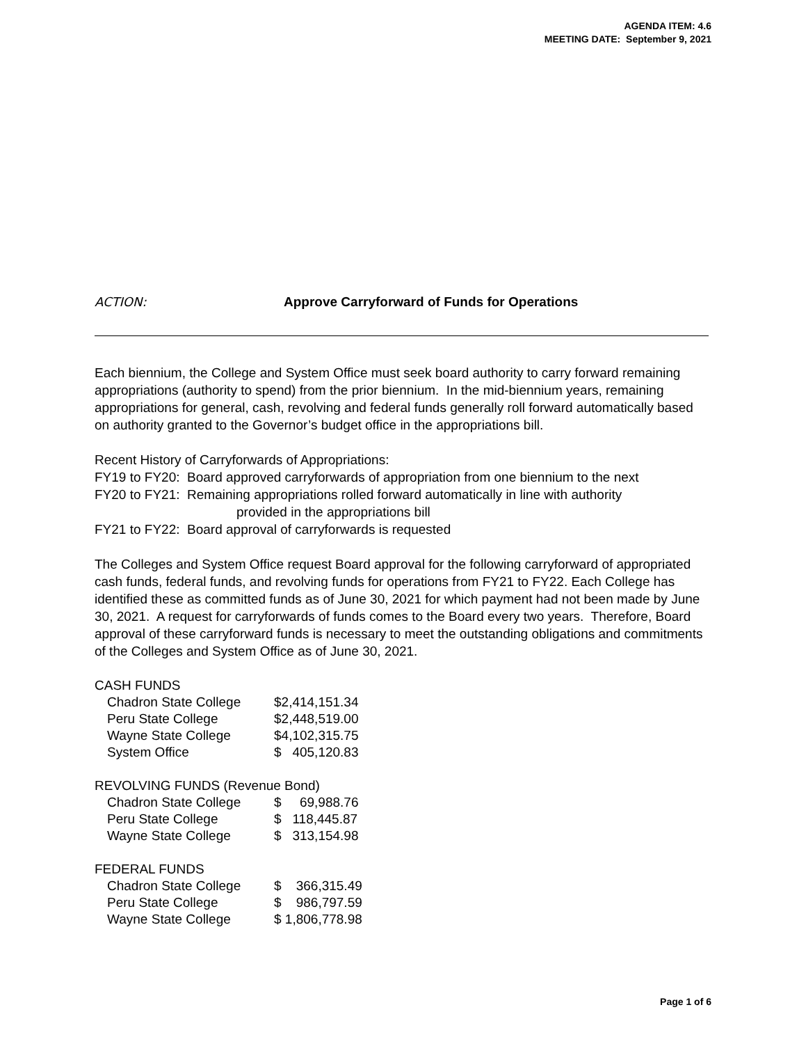AGENDA ITEM: 4.6
MEETING DATE: September 9, 2021
ACTION: Approve Carryforward of Funds for Operations
Each biennium, the College and System Office must seek board authority to carry forward remaining appropriations (authority to spend) from the prior biennium. In the mid-biennium years, remaining appropriations for general, cash, revolving and federal funds generally roll forward automatically based on authority granted to the Governor’s budget office in the appropriations bill.
Recent History of Carryforwards of Appropriations:
FY19 to FY20: Board approved carryforwards of appropriation from one biennium to the next
FY20 to FY21: Remaining appropriations rolled forward automatically in line with authority
provided in the appropriations bill
FY21 to FY22: Board approval of carryforwards is requested
The Colleges and System Office request Board approval for the following carryforward of appropriated cash funds, federal funds, and revolving funds for operations from FY21 to FY22. Each College has identified these as committed funds as of June 30, 2021 for which payment had not been made by June 30, 2021. A request for carryforwards of funds comes to the Board every two years. Therefore, Board approval of these carryforward funds is necessary to meet the outstanding obligations and commitments of the Colleges and System Office as of June 30, 2021.
| CASH FUNDS | |
| Chadron State College | $2,414,151.34 |
| Peru State College | $2,448,519.00 |
| Wayne State College | $4,102,315.75 |
| System Office | $ 405,120.83 |
| REVOLVING FUNDS (Revenue Bond) | |
| Chadron State College | $ 69,988.76 |
| Peru State College | $ 118,445.87 |
| Wayne State College | $ 313,154.98 |
| FEDERAL FUNDS | |
| Chadron State College | $ 366,315.49 |
| Peru State College | $ 986,797.59 |
| Wayne State College | $ 1,806,778.98 |
Page 1 of 6